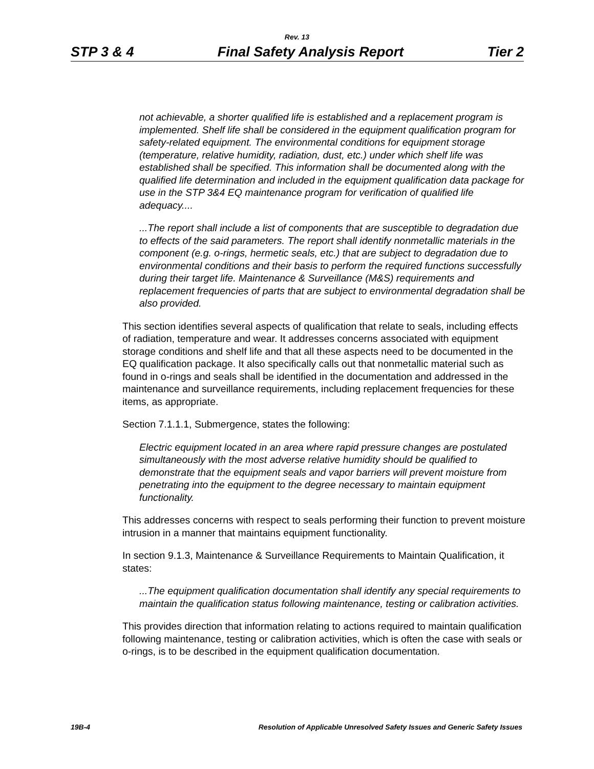Rev. 13
STP 3 & 4 Final Safety Analysis Report Tier 2
not achievable, a shorter qualified life is established and a replacement program is implemented. Shelf life shall be considered in the equipment qualification program for safety-related equipment. The environmental conditions for equipment storage (temperature, relative humidity, radiation, dust, etc.) under which shelf life was established shall be specified. This information shall be documented along with the qualified life determination and included in the equipment qualification data package for use in the STP 3&4 EQ maintenance program for verification of qualified life adequacy....
...The report shall include a list of components that are susceptible to degradation due to effects of the said parameters. The report shall identify nonmetallic materials in the component (e.g. o-rings, hermetic seals, etc.) that are subject to degradation due to environmental conditions and their basis to perform the required functions successfully during their target life. Maintenance & Surveillance (M&S) requirements and replacement frequencies of parts that are subject to environmental degradation shall be also provided.
This section identifies several aspects of qualification that relate to seals, including effects of radiation, temperature and wear. It addresses concerns associated with equipment storage conditions and shelf life and that all these aspects need to be documented in the EQ qualification package. It also specifically calls out that nonmetallic material such as found in o-rings and seals shall be identified in the documentation and addressed in the maintenance and surveillance requirements, including replacement frequencies for these items, as appropriate.
Section 7.1.1.1, Submergence, states the following:
Electric equipment located in an area where rapid pressure changes are postulated simultaneously with the most adverse relative humidity should be qualified to demonstrate that the equipment seals and vapor barriers will prevent moisture from penetrating into the equipment to the degree necessary to maintain equipment functionality.
This addresses concerns with respect to seals performing their function to prevent moisture intrusion in a manner that maintains equipment functionality.
In section 9.1.3, Maintenance & Surveillance Requirements to Maintain Qualification, it states:
...The equipment qualification documentation shall identify any special requirements to maintain the qualification status following maintenance, testing or calibration activities.
This provides direction that information relating to actions required to maintain qualification following maintenance, testing or calibration activities, which is often the case with seals or o-rings, is to be described in the equipment qualification documentation.
19B-4 Resolution of Applicable Unresolved Safety Issues and Generic Safety Issues